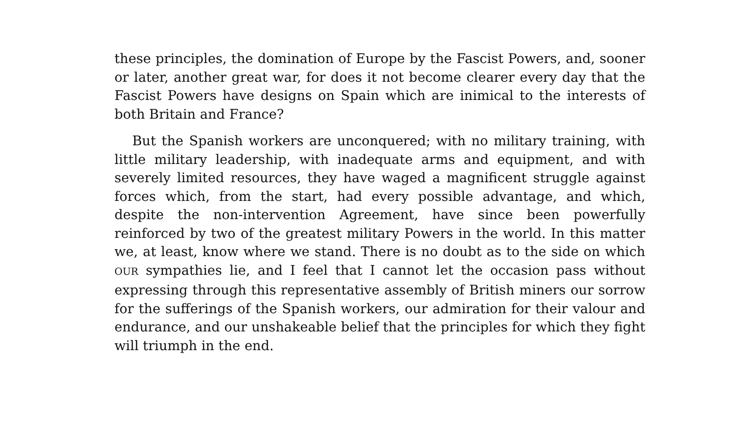these principles, the domination of Europe by the Fascist Powers, and, sooner or later, another great war, for does it not become clearer every day that the Fascist Powers have designs on Spain which are inimical to the interests of both Britain and France?
But the Spanish workers are unconquered; with no military training, with little military leadership, with inadequate arms and equipment, and with severely limited resources, they have waged a magnificent struggle against forces which, from the start, had every possible advantage, and which, despite the non-intervention Agreement, have since been powerfully reinforced by two of the greatest military Powers in the world. In this matter we, at least, know where we stand. There is no doubt as to the side on which OUR sympathies lie, and I feel that I cannot let the occasion pass without expressing through this representative assembly of British miners our sorrow for the sufferings of the Spanish workers, our admiration for their valour and endurance, and our unshakeable belief that the principles for which they fight will triumph in the end.